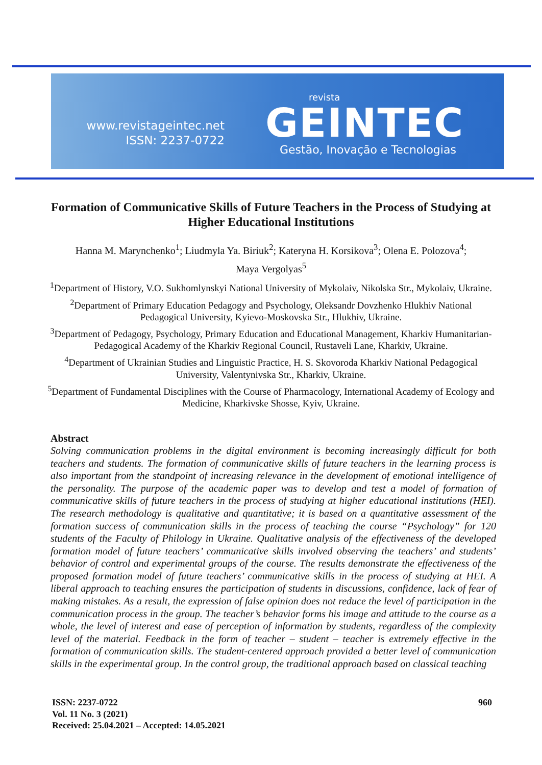www.revistageintec.net
ISSN: 2237-0722
revista
GEINTEC
Gestão, Inovação e Tecnologias
Formation of Communicative Skills of Future Teachers in the Process of Studying at Higher Educational Institutions
Hanna M. Marynchenko<sup>1</sup>; Liudmyla Ya. Biriuk<sup>2</sup>; Kateryna H. Korsikova<sup>3</sup>; Olena E. Polozova<sup>4</sup>;
Maya Vergolyas<sup>5</sup>
<sup>1</sup> Department of History, V.O. Sukhomlynskyi National University of Mykolaiv, Nikolska Str., Mykolaiv, Ukraine.
<sup>2</sup> Department of Primary Education Pedagogy and Psychology, Oleksandr Dovzhenko Hlukhiv National Pedagogical University, Kyievo-Moskovska Str., Hlukhiv, Ukraine.
<sup>3</sup> Department of Pedagogy, Psychology, Primary Education and Educational Management, Kharkiv Humanitarian-Pedagogical Academy of the Kharkiv Regional Council, Rustaveli Lane, Kharkiv, Ukraine.
<sup>4</sup> Department of Ukrainian Studies and Linguistic Practice, H. S. Skovoroda Kharkiv National Pedagogical University, Valentynivska Str., Kharkiv, Ukraine.
<sup>5</sup> Department of Fundamental Disciplines with the Course of Pharmacology, International Academy of Ecology and Medicine, Kharkivske Shosse, Kyiv, Ukraine.
Abstract
Solving communication problems in the digital environment is becoming increasingly difficult for both teachers and students. The formation of communicative skills of future teachers in the learning process is also important from the standpoint of increasing relevance in the development of emotional intelligence of the personality. The purpose of the academic paper was to develop and test a model of formation of communicative skills of future teachers in the process of studying at higher educational institutions (HEI). The research methodology is qualitative and quantitative; it is based on a quantitative assessment of the formation success of communication skills in the process of teaching the course “Psychology” for 120 students of the Faculty of Philology in Ukraine. Qualitative analysis of the effectiveness of the developed formation model of future teachers’ communicative skills involved observing the teachers’ and students’ behavior of control and experimental groups of the course. The results demonstrate the effectiveness of the proposed formation model of future teachers’ communicative skills in the process of studying at HEI. A liberal approach to teaching ensures the participation of students in discussions, confidence, lack of fear of making mistakes. As a result, the expression of false opinion does not reduce the level of participation in the communication process in the group. The teacher’s behavior forms his image and attitude to the course as a whole, the level of interest and ease of perception of information by students, regardless of the complexity level of the material. Feedback in the form of teacher – student – teacher is extremely effective in the formation of communication skills. The student-centered approach provided a better level of communication skills in the experimental group. In the control group, the traditional approach based on classical teaching
ISSN: 2237-0722
Vol. 11 No. 3 (2021)
Received: 25.04.2021 – Accepted: 14.05.2021
960